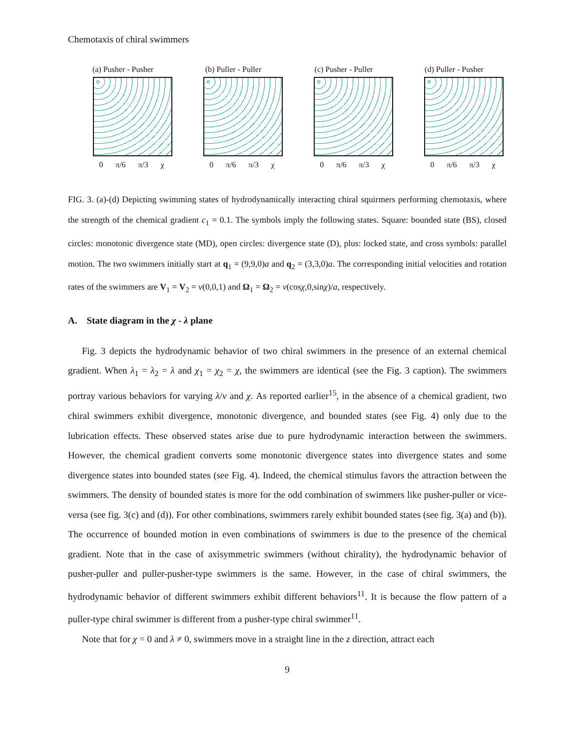Chemotaxis of chiral swimmers
(a) Pusher - Pusher
0 π/6 π/3 χ
(b) Puller - Puller
0 π/6 π/3 χ
(c) Pusher - Puller
0 π/6 π/3 χ
(d) Puller - Pusher
0 π/6 π/3 χ
FIG. 3. (a)-(d) Depicting swimming states of hydrodynamically interacting chiral squirmers performing chemotaxis, where the strength of the chemical gradient c<sub>1</sub> = 0.1. The symbols imply the following states. Square: bounded state (BS), closed circles: monotonic divergence state (MD), open circles: divergence state (D), plus: locked state, and cross symbols: parallel motion. The two swimmers initially start at q<sub>1</sub> = (9,9,0)a and q<sub>2</sub> = (3,3,0)a. The corresponding initial velocities and rotation rates of the swimmers are V<sub>1</sub> = V<sub>2</sub> = v(0,0,1) and Ω<sub>1</sub> = Ω<sub>2</sub> = v(cosχ,0,sinχ)/a, respectively.
A. State diagram in the χ - λ plane
Fig. 3 depicts the hydrodynamic behavior of two chiral swimmers in the presence of an external chemical gradient. When λ<sub>1</sub> = λ<sub>2</sub> = λ and χ<sub>1</sub> = χ<sub>2</sub> = χ, the swimmers are identical (see the Fig. 3 caption). The swimmers portray various behaviors for varying λ/v and χ. As reported earlier<sup>15</sup>, in the absence of a chemical gradient, two chiral swimmers exhibit divergence, monotonic divergence, and bounded states (see Fig. 4) only due to the lubrication effects. These observed states arise due to pure hydrodynamic interaction between the swimmers. However, the chemical gradient converts some monotonic divergence states into divergence states and some divergence states into bounded states (see Fig. 4). Indeed, the chemical stimulus favors the attraction between the swimmers. The density of bounded states is more for the odd combination of swimmers like pusher-puller or vice-versa (see fig. 3(c) and (d)). For other combinations, swimmers rarely exhibit bounded states (see fig. 3(a) and (b)). The occurrence of bounded motion in even combinations of swimmers is due to the presence of the chemical gradient. Note that in the case of axisymmetric swimmers (without chirality), the hydrodynamic behavior of pusher-puller and puller-pusher-type swimmers is the same. However, in the case of chiral swimmers, the hydrodynamic behavior of different swimmers exhibit different behaviors<sup>11</sup>. It is because the flow pattern of a puller-type chiral swimmer is different from a pusher-type chiral swimmer<sup>11</sup>.
Note that for χ = 0 and λ ≠ 0, swimmers move in a straight line in the z direction, attract each
9